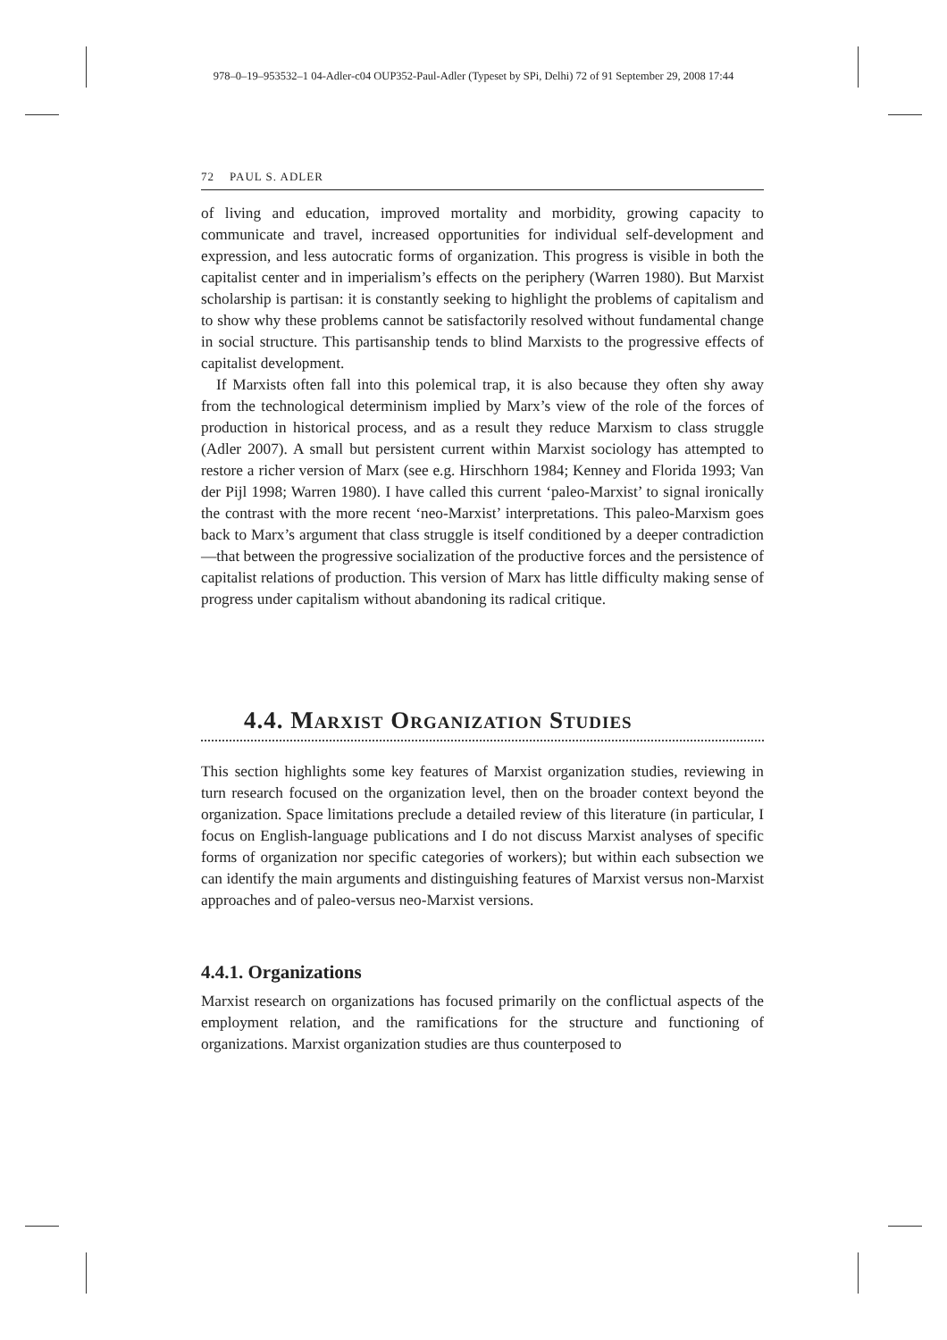978–0–19–953532–1 04-Adler-c04 OUP352-Paul-Adler (Typeset by SPi, Delhi) 72 of 91 September 29, 2008 17:44
72 PAUL S. ADLER
of living and education, improved mortality and morbidity, growing capacity to communicate and travel, increased opportunities for individual self-development and expression, and less autocratic forms of organization. This progress is visible in both the capitalist center and in imperialism’s effects on the periphery (Warren 1980). But Marxist scholarship is partisan: it is constantly seeking to highlight the problems of capitalism and to show why these problems cannot be satisfactorily resolved without fundamental change in social structure. This partisanship tends to blind Marxists to the progressive effects of capitalist development.
If Marxists often fall into this polemical trap, it is also because they often shy away from the technological determinism implied by Marx’s view of the role of the forces of production in historical process, and as a result they reduce Marxism to class struggle (Adler 2007). A small but persistent current within Marxist sociology has attempted to restore a richer version of Marx (see e.g. Hirschhorn 1984; Kenney and Florida 1993; Van der Pijl 1998; Warren 1980). I have called this current ‘paleo-Marxist’ to signal ironically the contrast with the more recent ‘neo-Marxist’ interpretations. This paleo-Marxism goes back to Marx’s argument that class struggle is itself conditioned by a deeper contradiction—that between the progressive socialization of the productive forces and the persistence of capitalist relations of production. This version of Marx has little difficulty making sense of progress under capitalism without abandoning its radical critique.
4.4. Marxist Organization Studies
This section highlights some key features of Marxist organization studies, reviewing in turn research focused on the organization level, then on the broader context beyond the organization. Space limitations preclude a detailed review of this literature (in particular, I focus on English-language publications and I do not discuss Marxist analyses of specific forms of organization nor specific categories of workers); but within each subsection we can identify the main arguments and distinguishing features of Marxist versus non-Marxist approaches and of paleo-versus neo-Marxist versions.
4.4.1. Organizations
Marxist research on organizations has focused primarily on the conflictual aspects of the employment relation, and the ramifications for the structure and functioning of organizations. Marxist organization studies are thus counterposed to